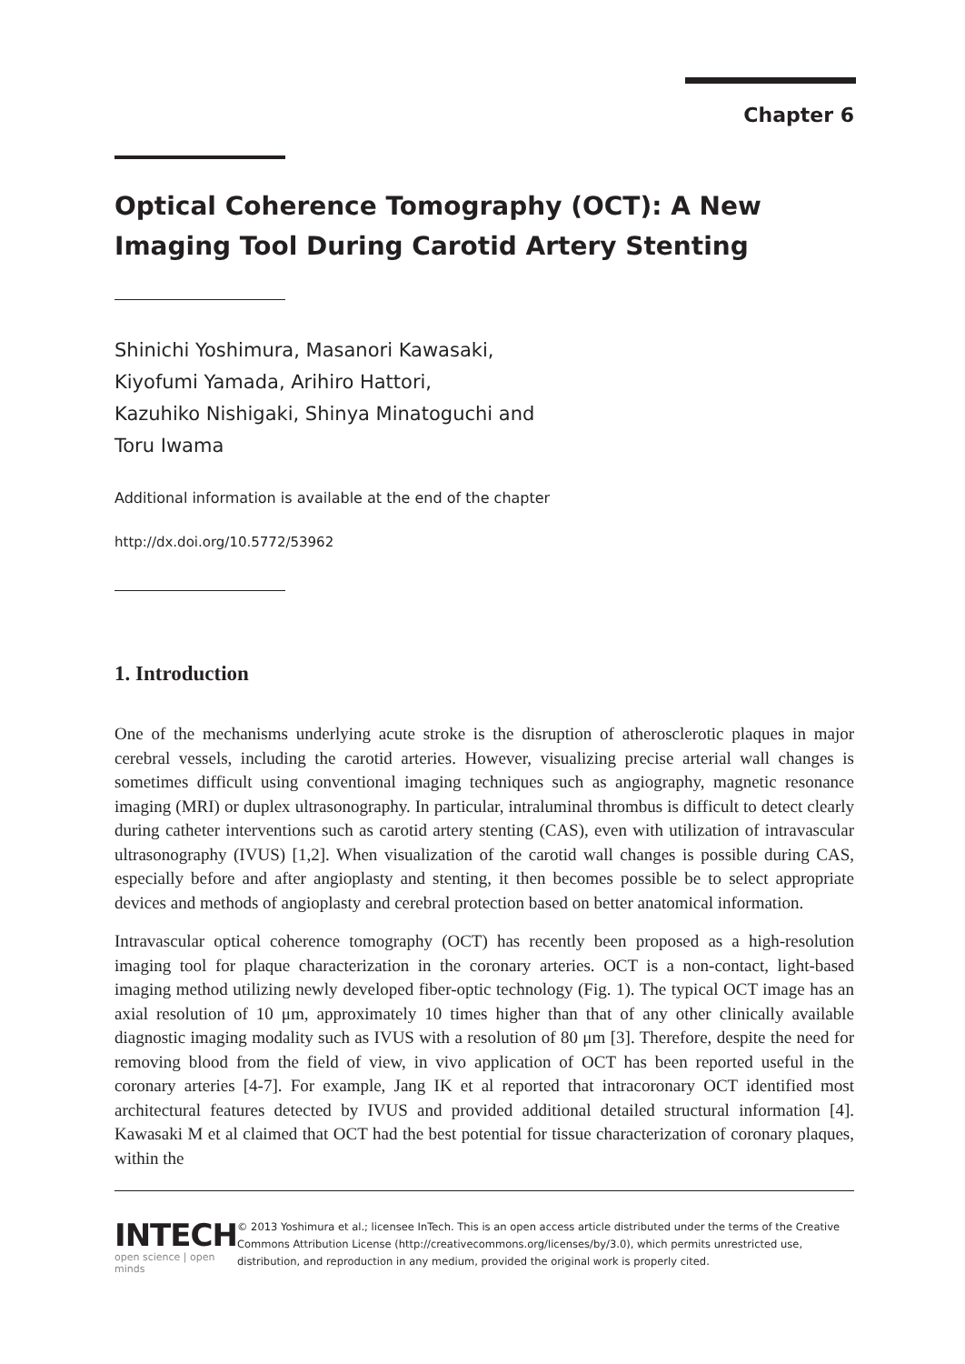Chapter 6
Optical Coherence Tomography (OCT): A New Imaging Tool During Carotid Artery Stenting
Shinichi Yoshimura, Masanori Kawasaki,
Kiyofumi Yamada, Arihiro Hattori,
Kazuhiko Nishigaki, Shinya Minatoguchi and
Toru Iwama
Additional information is available at the end of the chapter
http://dx.doi.org/10.5772/53962
1. Introduction
One of the mechanisms underlying acute stroke is the disruption of atherosclerotic plaques in major cerebral vessels, including the carotid arteries. However, visualizing precise arterial wall changes is sometimes difficult using conventional imaging techniques such as angiography, magnetic resonance imaging (MRI) or duplex ultrasonography. In particular, intraluminal thrombus is difficult to detect clearly during catheter interventions such as carotid artery stenting (CAS), even with utilization of intravascular ultrasonography (IVUS) [1,2]. When visualization of the carotid wall changes is possible during CAS, especially before and after angioplasty and stenting, it then becomes possible be to select appropriate devices and methods of angioplasty and cerebral protection based on better anatomical information.
Intravascular optical coherence tomography (OCT) has recently been proposed as a high-resolution imaging tool for plaque characterization in the coronary arteries. OCT is a non-contact, light-based imaging method utilizing newly developed fiber-optic technology (Fig. 1). The typical OCT image has an axial resolution of 10 μm, approximately 10 times higher than that of any other clinically available diagnostic imaging modality such as IVUS with a resolution of 80 μm [3]. Therefore, despite the need for removing blood from the field of view, in vivo application of OCT has been reported useful in the coronary arteries [4-7]. For example, Jang IK et al reported that intracoronary OCT identified most architectural features detected by IVUS and provided additional detailed structural information [4]. Kawasaki M et al claimed that OCT had the best potential for tissue characterization of coronary plaques, within the
INTECH
open science | open minds
© 2013 Yoshimura et al.; licensee InTech. This is an open access article distributed under the terms of the Creative Commons Attribution License (http://creativecommons.org/licenses/by/3.0), which permits unrestricted use, distribution, and reproduction in any medium, provided the original work is properly cited.